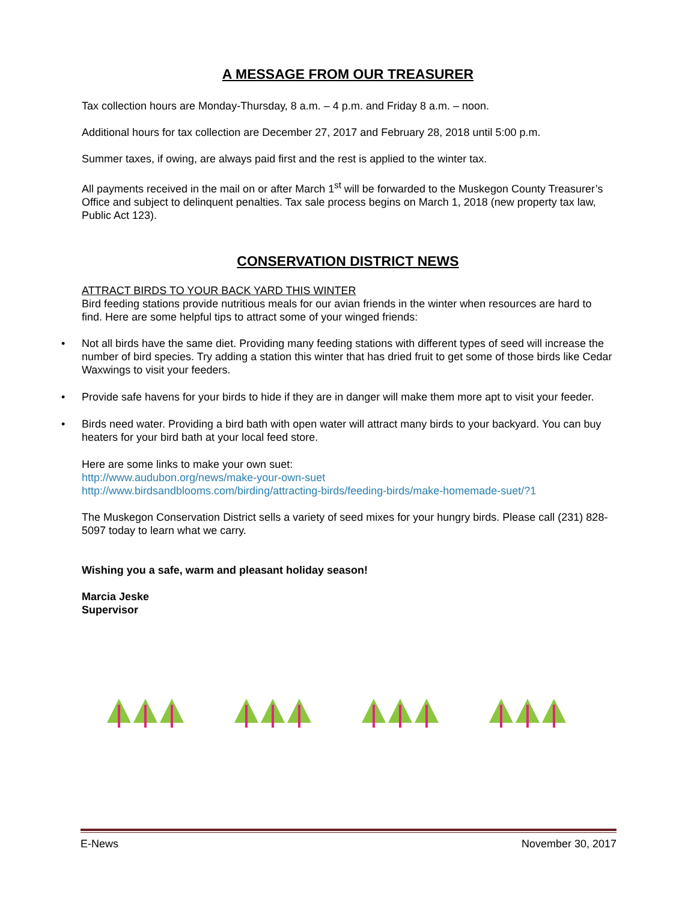A MESSAGE FROM OUR TREASURER
Tax collection hours are Monday-Thursday, 8 a.m. – 4 p.m. and Friday 8 a.m. – noon.
Additional hours for tax collection are December 27, 2017 and February 28, 2018 until 5:00 p.m.
Summer taxes, if owing, are always paid first and the rest is applied to the winter tax.
All payments received in the mail on or after March 1<sup>st</sup> will be forwarded to the Muskegon County Treasurer’s Office and subject to delinquent penalties. Tax sale process begins on March 1, 2018 (new property tax law, Public Act 123).
CONSERVATION DISTRICT NEWS
ATTRACT BIRDS TO YOUR BACK YARD THIS WINTER
Bird feeding stations provide nutritious meals for our avian friends in the winter when resources are hard to find. Here are some helpful tips to attract some of your winged friends:
• Not all birds have the same diet. Providing many feeding stations with different types of seed will increase the number of bird species. Try adding a station this winter that has dried fruit to get some of those birds like Cedar Waxwings to visit your feeders.
• Provide safe havens for your birds to hide if they are in danger will make them more apt to visit your feeder.
• Birds need water. Providing a bird bath with open water will attract many birds to your backyard. You can buy heaters for your bird bath at your local feed store.
Here are some links to make your own suet:
http://www.audubon.org/news/make-your-own-suet
http://www.birdsandblooms.com/birding/attracting-birds/feeding-birds/make-homemade-suet/?1
The Muskegon Conservation District sells a variety of seed mixes for your hungry birds. Please call (231) 828-5097 today to learn what we carry.
Wishing you a safe, warm and pleasant holiday season!
Marcia Jeske
Supervisor
E-News November 30, 2017